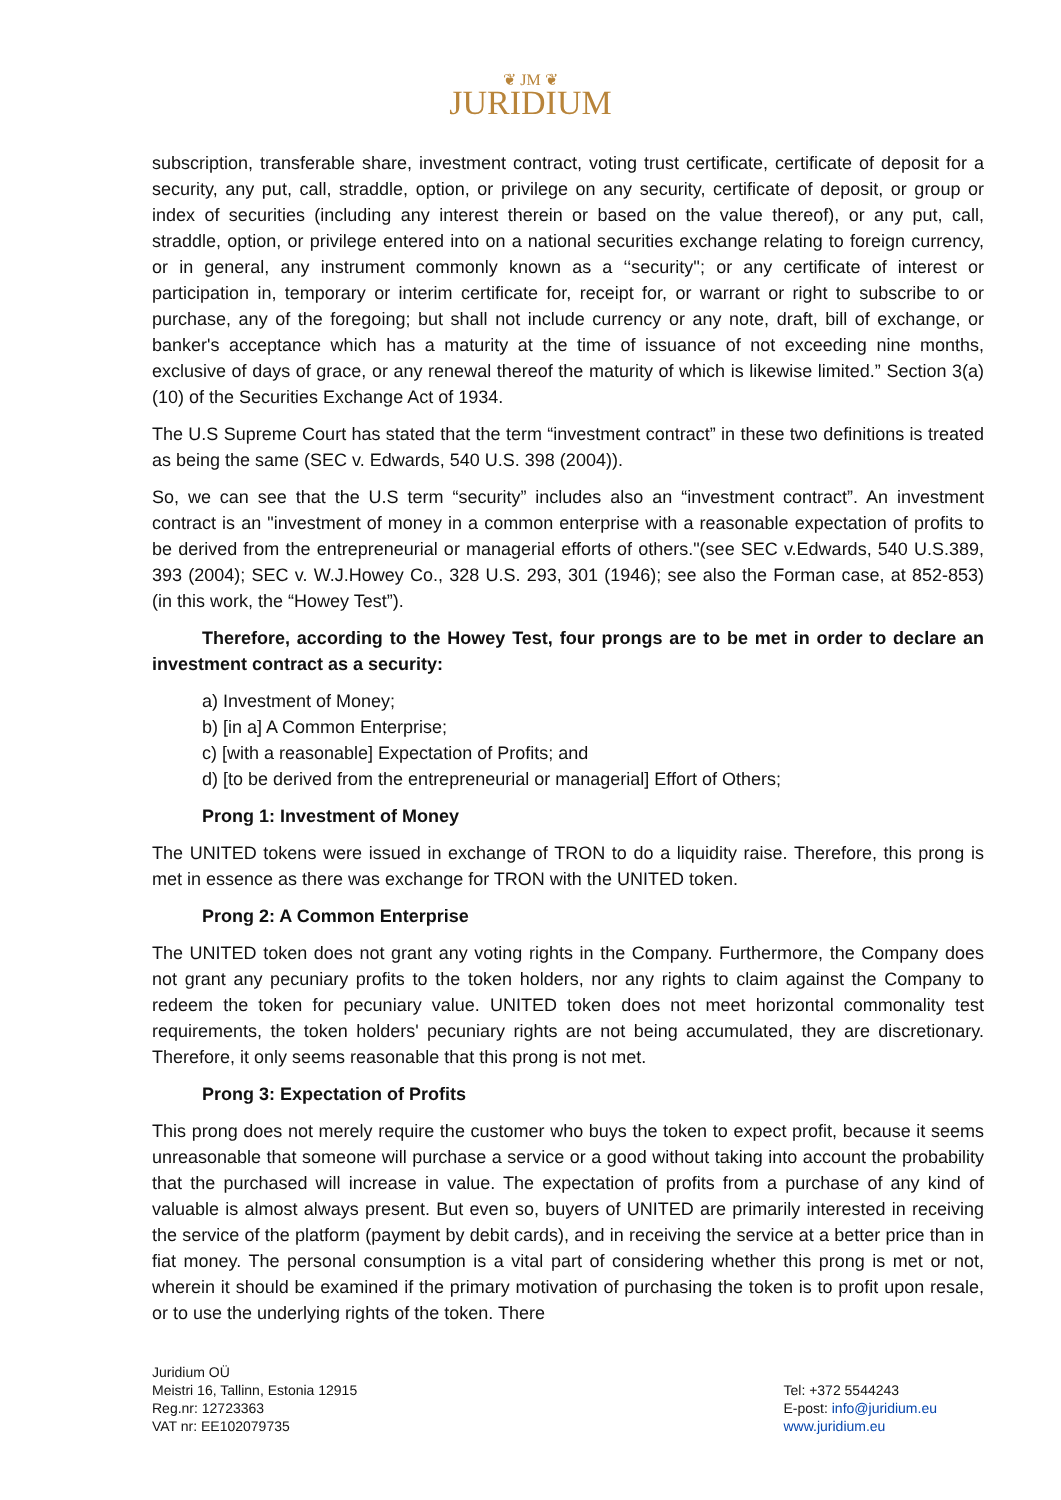❦ JM ❦
JURIDIUM
subscription, transferable share, investment contract, voting trust certificate, certificate of deposit for a security, any put, call, straddle, option, or privilege on any security, certificate of deposit, or group or index of securities (including any interest therein or based on the value thereof), or any put, call, straddle, option, or privilege entered into on a national securities exchange relating to foreign currency, or in general, any instrument commonly known as a ‘‘security''; or any certificate of interest or participation in, temporary or interim certificate for, receipt for, or warrant or right to subscribe to or purchase, any of the foregoing; but shall not include currency or any note, draft, bill of exchange, or banker's acceptance which has a maturity at the time of issuance of not exceeding nine months, exclusive of days of grace, or any renewal thereof the maturity of which is likewise limited.” Section 3(a)(10) of the Securities Exchange Act of 1934.
The U.S Supreme Court has stated that the term “investment contract” in these two definitions is treated as being the same (SEC v. Edwards, 540 U.S. 398 (2004)).
So, we can see that the U.S term “security” includes also an “investment contract”. An investment contract is an "investment of money in a common enterprise with a reasonable expectation of profits to be derived from the entrepreneurial or managerial efforts of others."(see SEC v.Edwards, 540 U.S.389, 393 (2004); SEC v. W.J.Howey Co., 328 U.S. 293, 301 (1946); see also the Forman case, at 852-853) (in this work, the “Howey Test”).
Therefore, according to the Howey Test, four prongs are to be met in order to declare an investment contract as a security:
a) Investment of Money;
b) [in a] A Common Enterprise;
c) [with a reasonable] Expectation of Profits; and
d) [to be derived from the entrepreneurial or managerial] Effort of Others;
Prong 1: Investment of Money
The UNITED tokens were issued in exchange of TRON to do a liquidity raise. Therefore, this prong is met in essence as there was exchange for TRON with the UNITED token.
Prong 2: A Common Enterprise
The UNITED token does not grant any voting rights in the Company. Furthermore, the Company does not grant any pecuniary profits to the token holders, nor any rights to claim against the Company to redeem the token for pecuniary value. UNITED token does not meet horizontal commonality test requirements, the token holders' pecuniary rights are not being accumulated, they are discretionary. Therefore, it only seems reasonable that this prong is not met.
Prong 3: Expectation of Profits
This prong does not merely require the customer who buys the token to expect profit, because it seems unreasonable that someone will purchase a service or a good without taking into account the probability that the purchased will increase in value. The expectation of profits from a purchase of any kind of valuable is almost always present. But even so, buyers of UNITED are primarily interested in receiving the service of the platform (payment by debit cards), and in receiving the service at a better price than in fiat money. The personal consumption is a vital part of considering whether this prong is met or not, wherein it should be examined if the primary motivation of purchasing the token is to profit upon resale, or to use the underlying rights of the token. There
Juridium OÜ
Meistri 16, Tallinn, Estonia 12915
Reg.nr: 12723363
VAT nr: EE102079735
Tel: +372 5544243
E-post: info@juridium.eu
www.juridium.eu